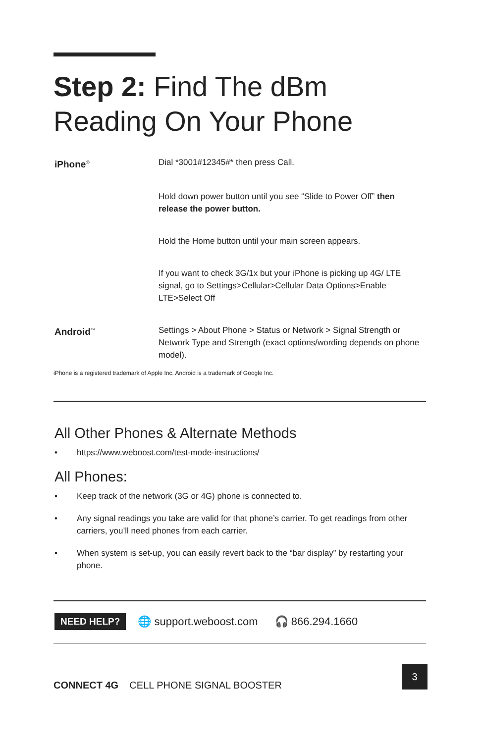Step 2: Find The dBm
Reading On Your Phone
iPhone<sup>®</sup>
Dial *3001#12345#* then press Call.
Hold down power button until you see “Slide to Power Off” then release the power button.
Hold the Home button until your main screen appears.
If you want to check 3G/1x but your iPhone is picking up 4G/ LTE signal, go to Settings>Cellular>Cellular Data Options>Enable LTE>Select Off
Android<sup>™</sup>
Settings > About Phone > Status or Network > Signal Strength or Network Type and Strength (exact options/wording depends on phone model).
iPhone is a registered trademark of Apple Inc. Android is a trademark of Google Inc.
All Other Phones & Alternate Methods
• https://www.weboost.com/test-mode-instructions/
All Phones:
• Keep track of the network (3G or 4G) phone is connected to.
• Any signal readings you take are valid for that phone’s carrier. To get readings from other carriers, you’ll need phones from each carrier.
• When system is set-up, you can easily revert back to the “bar display” by restarting your phone.
NEED HELP? 🌐 support.weboost.com 🎧 866.294.1660
CONNECT 4G CELL PHONE SIGNAL BOOSTER
3